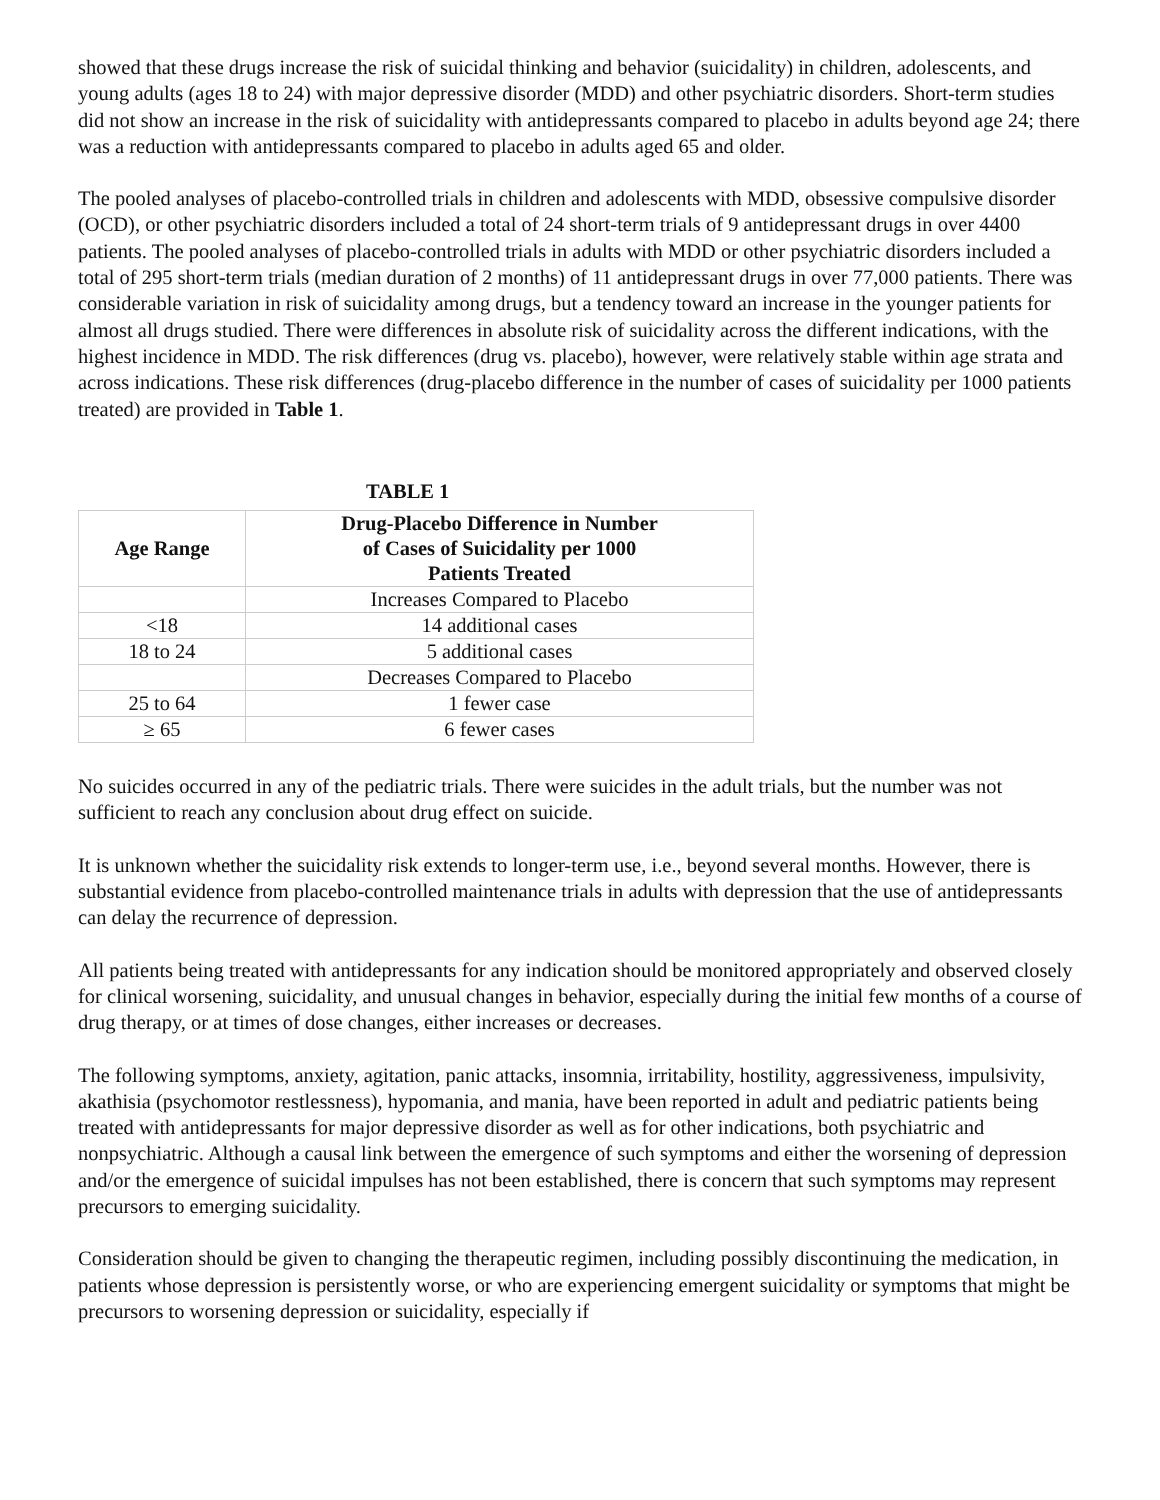showed that these drugs increase the risk of suicidal thinking and behavior (suicidality) in children, adolescents, and young adults (ages 18 to 24) with major depressive disorder (MDD) and other psychiatric disorders. Short-term studies did not show an increase in the risk of suicidality with antidepressants compared to placebo in adults beyond age 24; there was a reduction with antidepressants compared to placebo in adults aged 65 and older.
The pooled analyses of placebo-controlled trials in children and adolescents with MDD, obsessive compulsive disorder (OCD), or other psychiatric disorders included a total of 24 short-term trials of 9 antidepressant drugs in over 4400 patients. The pooled analyses of placebo-controlled trials in adults with MDD or other psychiatric disorders included a total of 295 short-term trials (median duration of 2 months) of 11 antidepressant drugs in over 77,000 patients. There was considerable variation in risk of suicidality among drugs, but a tendency toward an increase in the younger patients for almost all drugs studied. There were differences in absolute risk of suicidality across the different indications, with the highest incidence in MDD. The risk differences (drug vs. placebo), however, were relatively stable within age strata and across indications. These risk differences (drug-placebo difference in the number of cases of suicidality per 1000 patients treated) are provided in Table 1.
TABLE 1
| Age Range | Drug-Placebo Difference in Number of Cases of Suicidality per 1000 Patients Treated |
| --- | --- |
| | Increases Compared to Placebo |
| <18 | 14 additional cases |
| 18 to 24 | 5 additional cases |
| | Decreases Compared to Placebo |
| 25 to 64 | 1 fewer case |
| ≥ 65 | 6 fewer cases |
No suicides occurred in any of the pediatric trials. There were suicides in the adult trials, but the number was not sufficient to reach any conclusion about drug effect on suicide.
It is unknown whether the suicidality risk extends to longer-term use, i.e., beyond several months. However, there is substantial evidence from placebo-controlled maintenance trials in adults with depression that the use of antidepressants can delay the recurrence of depression.
All patients being treated with antidepressants for any indication should be monitored appropriately and observed closely for clinical worsening, suicidality, and unusual changes in behavior, especially during the initial few months of a course of drug therapy, or at times of dose changes, either increases or decreases.
The following symptoms, anxiety, agitation, panic attacks, insomnia, irritability, hostility, aggressiveness, impulsivity, akathisia (psychomotor restlessness), hypomania, and mania, have been reported in adult and pediatric patients being treated with antidepressants for major depressive disorder as well as for other indications, both psychiatric and nonpsychiatric. Although a causal link between the emergence of such symptoms and either the worsening of depression and/or the emergence of suicidal impulses has not been established, there is concern that such symptoms may represent precursors to emerging suicidality.
Consideration should be given to changing the therapeutic regimen, including possibly discontinuing the medication, in patients whose depression is persistently worse, or who are experiencing emergent suicidality or symptoms that might be precursors to worsening depression or suicidality, especially if